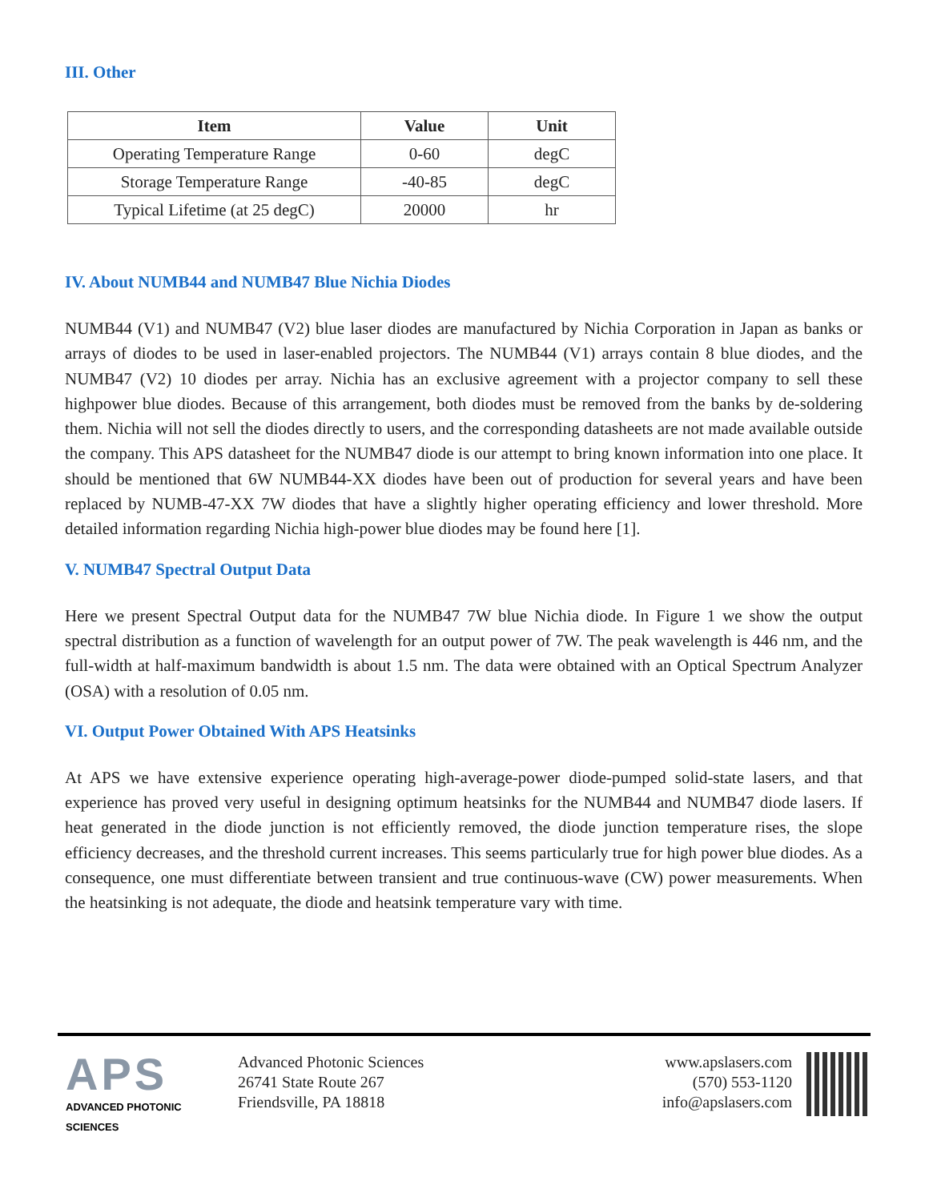III. Other
| Item | Value | Unit |
| --- | --- | --- |
| Operating Temperature Range | 0-60 | degC |
| Storage Temperature Range | -40-85 | degC |
| Typical Lifetime (at 25 degC) | 20000 | hr |
IV. About NUMB44 and NUMB47 Blue Nichia Diodes
NUMB44 (V1) and NUMB47 (V2) blue laser diodes are manufactured by Nichia Corporation in Japan as banks or arrays of diodes to be used in laser-enabled projectors. The NUMB44 (V1) arrays contain 8 blue diodes, and the NUMB47 (V2) 10 diodes per array. Nichia has an exclusive agreement with a projector company to sell these highpower blue diodes. Because of this arrangement, both diodes must be removed from the banks by de-soldering them. Nichia will not sell the diodes directly to users, and the corresponding datasheets are not made available outside the company. This APS datasheet for the NUMB47 diode is our attempt to bring known information into one place. It should be mentioned that 6W NUMB44-XX diodes have been out of production for several years and have been replaced by NUMB-47-XX 7W diodes that have a slightly higher operating efficiency and lower threshold. More detailed information regarding Nichia high-power blue diodes may be found here [1].
V. NUMB47 Spectral Output Data
Here we present Spectral Output data for the NUMB47 7W blue Nichia diode. In Figure 1 we show the output spectral distribution as a function of wavelength for an output power of 7W. The peak wavelength is 446 nm, and the full-width at half-maximum bandwidth is about 1.5 nm. The data were obtained with an Optical Spectrum Analyzer (OSA) with a resolution of 0.05 nm.
VI. Output Power Obtained With APS Heatsinks
At APS we have extensive experience operating high-average-power diode-pumped solid-state lasers, and that experience has proved very useful in designing optimum heatsinks for the NUMB44 and NUMB47 diode lasers. If heat generated in the diode junction is not efficiently removed, the diode junction temperature rises, the slope efficiency decreases, and the threshold current increases. This seems particularly true for high power blue diodes. As a consequence, one must differentiate between transient and true continuous-wave (CW) power measurements. When the heatsinking is not adequate, the diode and heatsink temperature vary with time.
APS
ADVANCED PHOTONIC SCIENCES
Advanced Photonic Sciences
26741 State Route 267
Friendsville, PA 18818
www.apslasers.com
(570) 553-1120
info@apslasers.com